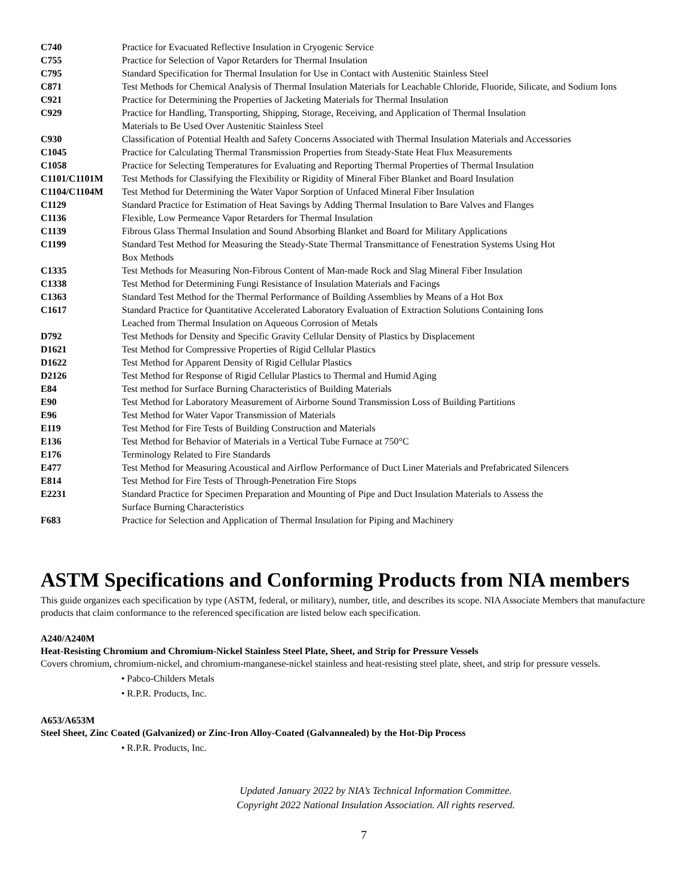| C740 | Practice for Evacuated Reflective Insulation in Cryogenic Service |
| C755 | Practice for Selection of Vapor Retarders for Thermal Insulation |
| C795 | Standard Specification for Thermal Insulation for Use in Contact with Austenitic Stainless Steel |
| C871 | Test Methods for Chemical Analysis of Thermal Insulation Materials for Leachable Chloride, Fluoride, Silicate, and Sodium Ions |
| C921 | Practice for Determining the Properties of Jacketing Materials for Thermal Insulation |
| C929 | Practice for Handling, Transporting, Shipping, Storage, Receiving, and Application of Thermal Insulation Materials to Be Used Over Austenitic Stainless Steel |
| C930 | Classification of Potential Health and Safety Concerns Associated with Thermal Insulation Materials and Accessories |
| C1045 | Practice for Calculating Thermal Transmission Properties from Steady-State Heat Flux Measurements |
| C1058 | Practice for Selecting Temperatures for Evaluating and Reporting Thermal Properties of Thermal Insulation |
| C1101/C1101M | Test Methods for Classifying the Flexibility or Rigidity of Mineral Fiber Blanket and Board Insulation |
| C1104/C1104M | Test Method for Determining the Water Vapor Sorption of Unfaced Mineral Fiber Insulation |
| C1129 | Standard Practice for Estimation of Heat Savings by Adding Thermal Insulation to Bare Valves and Flanges |
| C1136 | Flexible, Low Permeance Vapor Retarders for Thermal Insulation |
| C1139 | Fibrous Glass Thermal Insulation and Sound Absorbing Blanket and Board for Military Applications |
| C1199 | Standard Test Method for Measuring the Steady-State Thermal Transmittance of Fenestration Systems Using Hot Box Methods |
| C1335 | Test Methods for Measuring Non-Fibrous Content of Man-made Rock and Slag Mineral Fiber Insulation |
| C1338 | Test Method for Determining Fungi Resistance of Insulation Materials and Facings |
| C1363 | Standard Test Method for the Thermal Performance of Building Assemblies by Means of a Hot Box |
| C1617 | Standard Practice for Quantitative Accelerated Laboratory Evaluation of Extraction Solutions Containing Ions Leached from Thermal Insulation on Aqueous Corrosion of Metals |
| D792 | Test Methods for Density and Specific Gravity Cellular Density of Plastics by Displacement |
| D1621 | Test Method for Compressive Properties of Rigid Cellular Plastics |
| D1622 | Test Method for Apparent Density of Rigid Cellular Plastics |
| D2126 | Test Method for Response of Rigid Cellular Plastics to Thermal and Humid Aging |
| E84 | Test method for Surface Burning Characteristics of Building Materials |
| E90 | Test Method for Laboratory Measurement of Airborne Sound Transmission Loss of Building Partitions |
| E96 | Test Method for Water Vapor Transmission of Materials |
| E119 | Test Method for Fire Tests of Building Construction and Materials |
| E136 | Test Method for Behavior of Materials in a Vertical Tube Furnace at 750°C |
| E176 | Terminology Related to Fire Standards |
| E477 | Test Method for Measuring Acoustical and Airflow Performance of Duct Liner Materials and Prefabricated Silencers |
| E814 | Test Method for Fire Tests of Through-Penetration Fire Stops |
| E2231 | Standard Practice for Specimen Preparation and Mounting of Pipe and Duct Insulation Materials to Assess the Surface Burning Characteristics |
| F683 | Practice for Selection and Application of Thermal Insulation for Piping and Machinery |
ASTM Specifications and Conforming Products from NIA members
This guide organizes each specification by type (ASTM, federal, or military), number, title, and describes its scope. NIA Associate Members that manufacture products that claim conformance to the referenced specification are listed below each specification.
A240/A240M
Heat-Resisting Chromium and Chromium-Nickel Stainless Steel Plate, Sheet, and Strip for Pressure Vessels
Covers chromium, chromium-nickel, and chromium-manganese-nickel stainless and heat-resisting steel plate, sheet, and strip for pressure vessels.
• Pabco-Childers Metals
• R.P.R. Products, Inc.
A653/A653M
Steel Sheet, Zinc Coated (Galvanized) or Zinc-Iron Alloy-Coated (Galvannealed) by the Hot-Dip Process
• R.P.R. Products, Inc.
Updated January 2022 by NIA’s Technical Information Committee.
Copyright 2022 National Insulation Association. All rights reserved.
7